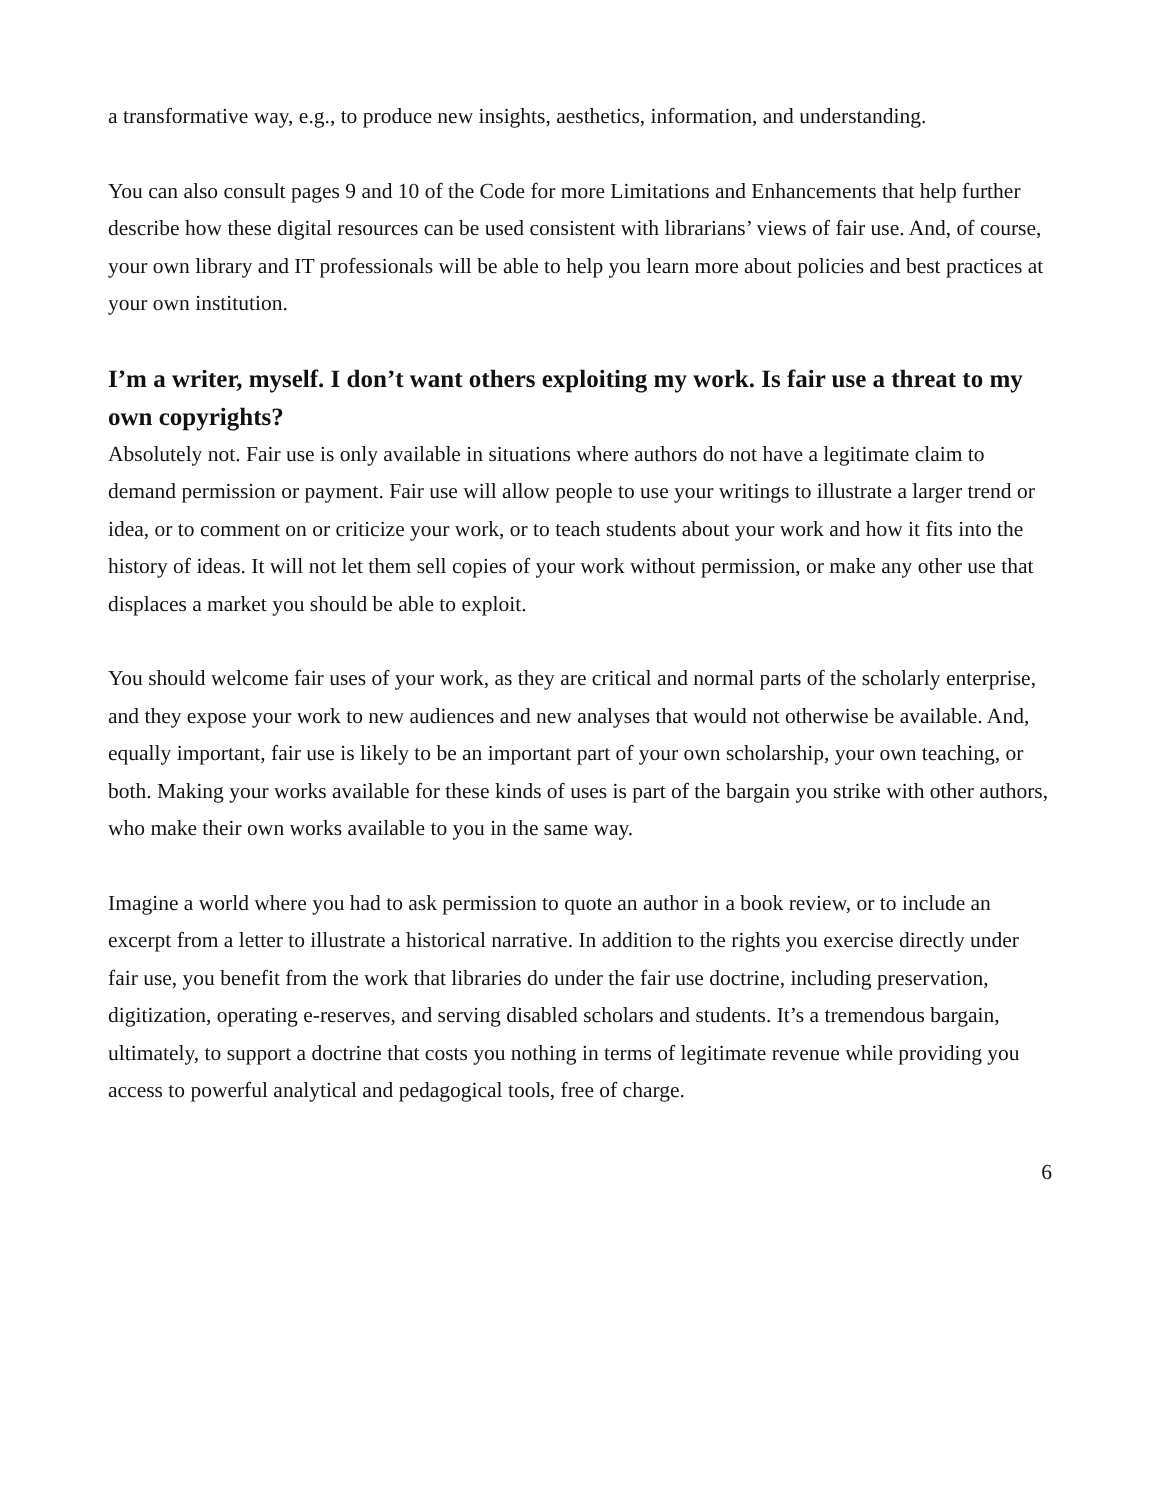a transformative way, e.g., to produce new insights, aesthetics, information, and understanding.
You can also consult pages 9 and 10 of the Code for more Limitations and Enhancements that help further describe how these digital resources can be used consistent with librarians’ views of fair use. And, of course, your own library and IT professionals will be able to help you learn more about policies and best practices at your own institution.
I’m a writer, myself. I don’t want others exploiting my work. Is fair use a threat to my own copyrights?
Absolutely not. Fair use is only available in situations where authors do not have a legitimate claim to demand permission or payment. Fair use will allow people to use your writings to illustrate a larger trend or idea, or to comment on or criticize your work, or to teach students about your work and how it fits into the history of ideas. It will not let them sell copies of your work without permission, or make any other use that displaces a market you should be able to exploit.
You should welcome fair uses of your work, as they are critical and normal parts of the scholarly enterprise, and they expose your work to new audiences and new analyses that would not otherwise be available. And, equally important, fair use is likely to be an important part of your own scholarship, your own teaching, or both. Making your works available for these kinds of uses is part of the bargain you strike with other authors, who make their own works available to you in the same way.
Imagine a world where you had to ask permission to quote an author in a book review, or to include an excerpt from a letter to illustrate a historical narrative. In addition to the rights you exercise directly under fair use, you benefit from the work that libraries do under the fair use doctrine, including preservation, digitization, operating e-reserves, and serving disabled scholars and students. It’s a tremendous bargain, ultimately, to support a doctrine that costs you nothing in terms of legitimate revenue while providing you access to powerful analytical and pedagogical tools, free of charge.
6